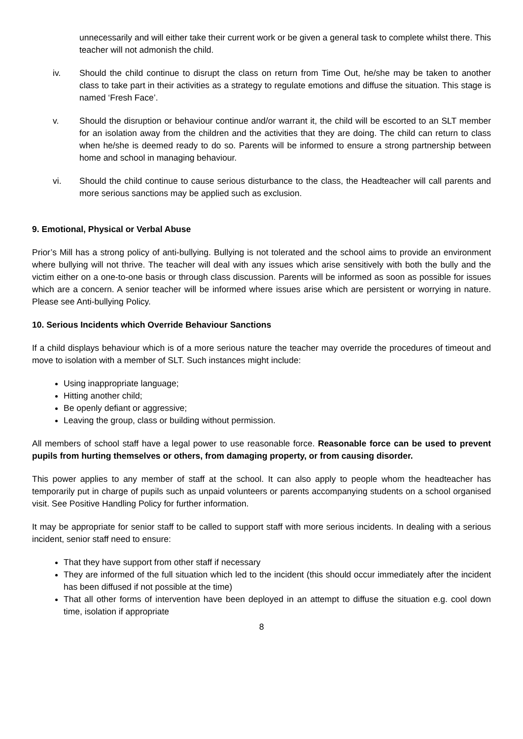unnecessarily and will either take their current work or be given a general task to complete whilst there. This teacher will not admonish the child.
iv. Should the child continue to disrupt the class on return from Time Out, he/she may be taken to another class to take part in their activities as a strategy to regulate emotions and diffuse the situation. This stage is named ‘Fresh Face’.
v. Should the disruption or behaviour continue and/or warrant it, the child will be escorted to an SLT member for an isolation away from the children and the activities that they are doing. The child can return to class when he/she is deemed ready to do so. Parents will be informed to ensure a strong partnership between home and school in managing behaviour.
vi. Should the child continue to cause serious disturbance to the class, the Headteacher will call parents and more serious sanctions may be applied such as exclusion.
9. Emotional, Physical or Verbal Abuse
Prior’s Mill has a strong policy of anti-bullying. Bullying is not tolerated and the school aims to provide an environment where bullying will not thrive. The teacher will deal with any issues which arise sensitively with both the bully and the victim either on a one-to-one basis or through class discussion. Parents will be informed as soon as possible for issues which are a concern. A senior teacher will be informed where issues arise which are persistent or worrying in nature. Please see Anti-bullying Policy.
10. Serious Incidents which Override Behaviour Sanctions
If a child displays behaviour which is of a more serious nature the teacher may override the procedures of timeout and move to isolation with a member of SLT. Such instances might include:
Using inappropriate language;
Hitting another child;
Be openly defiant or aggressive;
Leaving the group, class or building without permission.
All members of school staff have a legal power to use reasonable force. Reasonable force can be used to prevent pupils from hurting themselves or others, from damaging property, or from causing disorder.
This power applies to any member of staff at the school. It can also apply to people whom the headteacher has temporarily put in charge of pupils such as unpaid volunteers or parents accompanying students on a school organised visit. See Positive Handling Policy for further information.
It may be appropriate for senior staff to be called to support staff with more serious incidents. In dealing with a serious incident, senior staff need to ensure:
That they have support from other staff if necessary
They are informed of the full situation which led to the incident (this should occur immediately after the incident has been diffused if not possible at the time)
That all other forms of intervention have been deployed in an attempt to diffuse the situation e.g. cool down time, isolation if appropriate
8